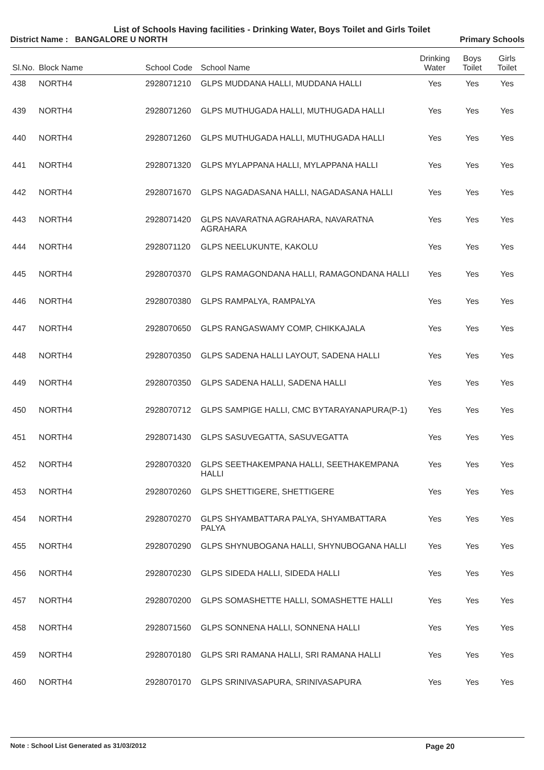List of Schools Having facilities - Drinking Water, Boys Toilet and Girls Toilet
District Name : BANGALORE U NORTH
Primary Schools
| Sl.No. | Block Name | School Code | School Name | Drinking Water | Boys Toilet | Girls Toilet |
| --- | --- | --- | --- | --- | --- | --- |
| 438 | NORTH4 | 2928071210 | GLPS MUDDANA HALLI, MUDDANA HALLI | Yes | Yes | Yes |
| 439 | NORTH4 | 2928071260 | GLPS MUTHUGADA HALLI, MUTHUGADA HALLI | Yes | Yes | Yes |
| 440 | NORTH4 | 2928071260 | GLPS MUTHUGADA HALLI, MUTHUGADA HALLI | Yes | Yes | Yes |
| 441 | NORTH4 | 2928071320 | GLPS MYLAPPANA HALLI, MYLAPPANA HALLI | Yes | Yes | Yes |
| 442 | NORTH4 | 2928071670 | GLPS NAGADASANA HALLI, NAGADASANA HALLI | Yes | Yes | Yes |
| 443 | NORTH4 | 2928071420 | GLPS NAVARATNA AGRAHARA, NAVARATNA AGRAHARA | Yes | Yes | Yes |
| 444 | NORTH4 | 2928071120 | GLPS NEELUKUNTE, KAKOLU | Yes | Yes | Yes |
| 445 | NORTH4 | 2928070370 | GLPS RAMAGONDANA HALLI, RAMAGONDANA HALLI | Yes | Yes | Yes |
| 446 | NORTH4 | 2928070380 | GLPS RAMPALYA, RAMPALYA | Yes | Yes | Yes |
| 447 | NORTH4 | 2928070650 | GLPS RANGASWAMY COMP, CHIKKAJALA | Yes | Yes | Yes |
| 448 | NORTH4 | 2928070350 | GLPS SADENA HALLI LAYOUT, SADENA HALLI | Yes | Yes | Yes |
| 449 | NORTH4 | 2928070350 | GLPS SADENA HALLI, SADENA HALLI | Yes | Yes | Yes |
| 450 | NORTH4 | 2928070712 | GLPS SAMPIGE HALLI, CMC BYTARAYANAPURA(P-1) | Yes | Yes | Yes |
| 451 | NORTH4 | 2928071430 | GLPS SASUVEGATTA, SASUVEGATTA | Yes | Yes | Yes |
| 452 | NORTH4 | 2928070320 | GLPS SEETHAKEMPANA HALLI, SEETHAKEMPANA HALLI | Yes | Yes | Yes |
| 453 | NORTH4 | 2928070260 | GLPS SHETTIGERE, SHETTIGERE | Yes | Yes | Yes |
| 454 | NORTH4 | 2928070270 | GLPS SHYAMBATTARA PALYA, SHYAMBATTARA PALYA | Yes | Yes | Yes |
| 455 | NORTH4 | 2928070290 | GLPS SHYNUBOGANA HALLI, SHYNUBOGANA HALLI | Yes | Yes | Yes |
| 456 | NORTH4 | 2928070230 | GLPS SIDEDA HALLI, SIDEDA HALLI | Yes | Yes | Yes |
| 457 | NORTH4 | 2928070200 | GLPS SOMASHETTE HALLI, SOMASHETTE HALLI | Yes | Yes | Yes |
| 458 | NORTH4 | 2928071560 | GLPS SONNENA HALLI, SONNENA HALLI | Yes | Yes | Yes |
| 459 | NORTH4 | 2928070180 | GLPS SRI RAMANA HALLI, SRI RAMANA HALLI | Yes | Yes | Yes |
| 460 | NORTH4 | 2928070170 | GLPS SRINIVASAPURA, SRINIVASAPURA | Yes | Yes | Yes |
Note : School List Generated as 31/03/2012 Page 20